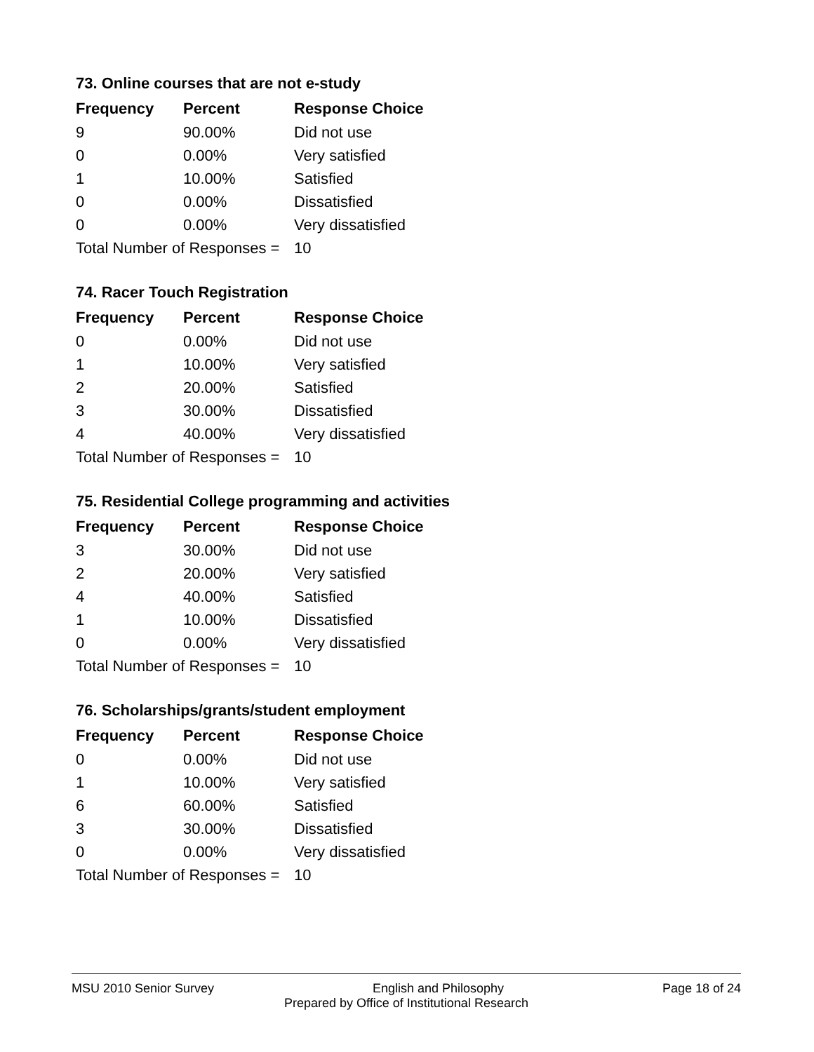73. Online courses that are not e-study
| Frequency | Percent | Response Choice |
| --- | --- | --- |
| 9 | 90.00% | Did not use |
| 0 | 0.00% | Very satisfied |
| 1 | 10.00% | Satisfied |
| 0 | 0.00% | Dissatisfied |
| 0 | 0.00% | Very dissatisfied |
| Total Number of Responses = | | 10 |
74. Racer Touch Registration
| Frequency | Percent | Response Choice |
| --- | --- | --- |
| 0 | 0.00% | Did not use |
| 1 | 10.00% | Very satisfied |
| 2 | 20.00% | Satisfied |
| 3 | 30.00% | Dissatisfied |
| 4 | 40.00% | Very dissatisfied |
| Total Number of Responses = | | 10 |
75. Residential College programming and activities
| Frequency | Percent | Response Choice |
| --- | --- | --- |
| 3 | 30.00% | Did not use |
| 2 | 20.00% | Very satisfied |
| 4 | 40.00% | Satisfied |
| 1 | 10.00% | Dissatisfied |
| 0 | 0.00% | Very dissatisfied |
| Total Number of Responses = | | 10 |
76. Scholarships/grants/student employment
| Frequency | Percent | Response Choice |
| --- | --- | --- |
| 0 | 0.00% | Did not use |
| 1 | 10.00% | Very satisfied |
| 6 | 60.00% | Satisfied |
| 3 | 30.00% | Dissatisfied |
| 0 | 0.00% | Very dissatisfied |
| Total Number of Responses = | | 10 |
MSU 2010 Senior Survey English and Philosophy Page 18 of 24
Prepared by Office of Institutional Research